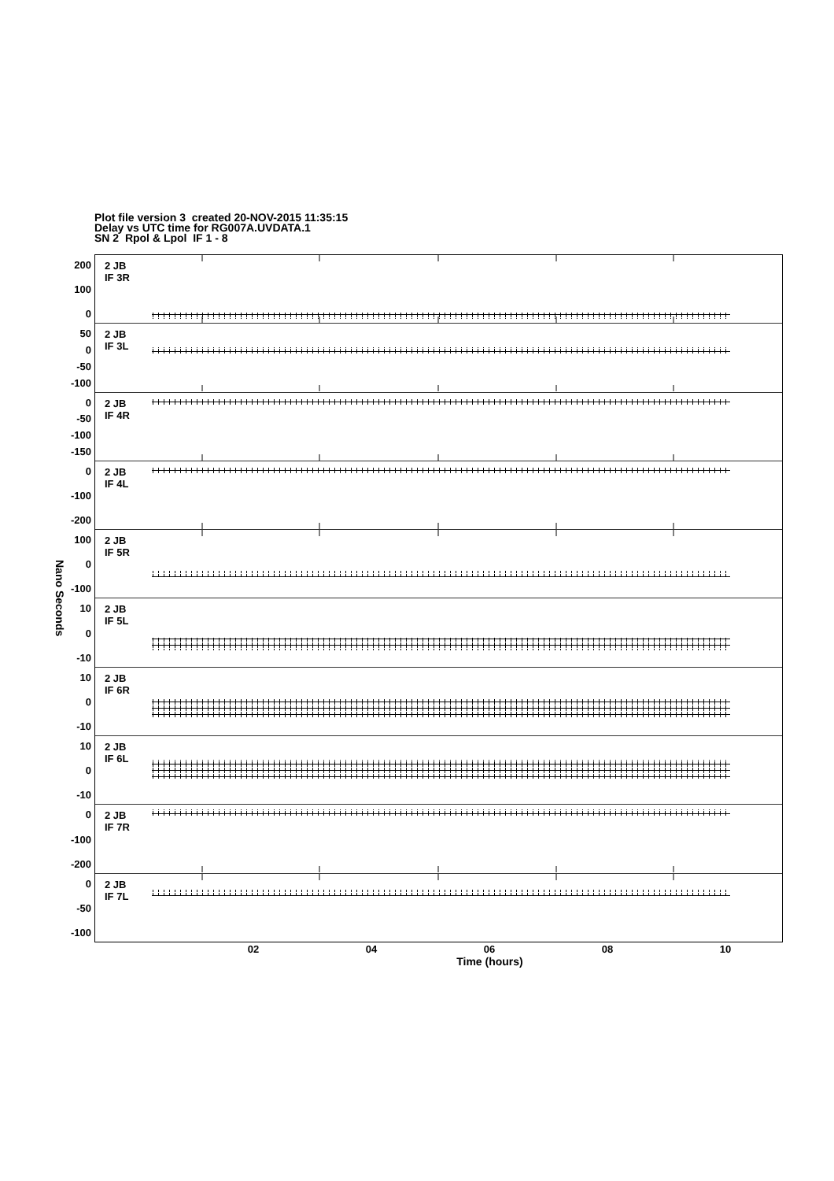Plot file version 3 created 20-NOV-2015 11:35:15
Delay vs UTC time for RG007A.UVDATA.1
SN 2 Rpol & Lpol IF 1 - 8
Nano Seconds
200
100
0
50
0
-50
-100
0
-50
-100
-150
0
-100
-200
100
0
-100
10
0
-10
10
0
-10
10
0
-10
0
-100
-200
0
-50
-100
2 JB
IF 3R
2 JB
IF 3L
2 JB
IF 4R
2 JB
IF 4L
2 JB
IF 5R
2 JB
IF 5L
2 JB
IF 6R
2 JB
IF 6L
2 JB
IF 7R
2 JB
IF 7L
02 04 06 08 10
Time (hours)